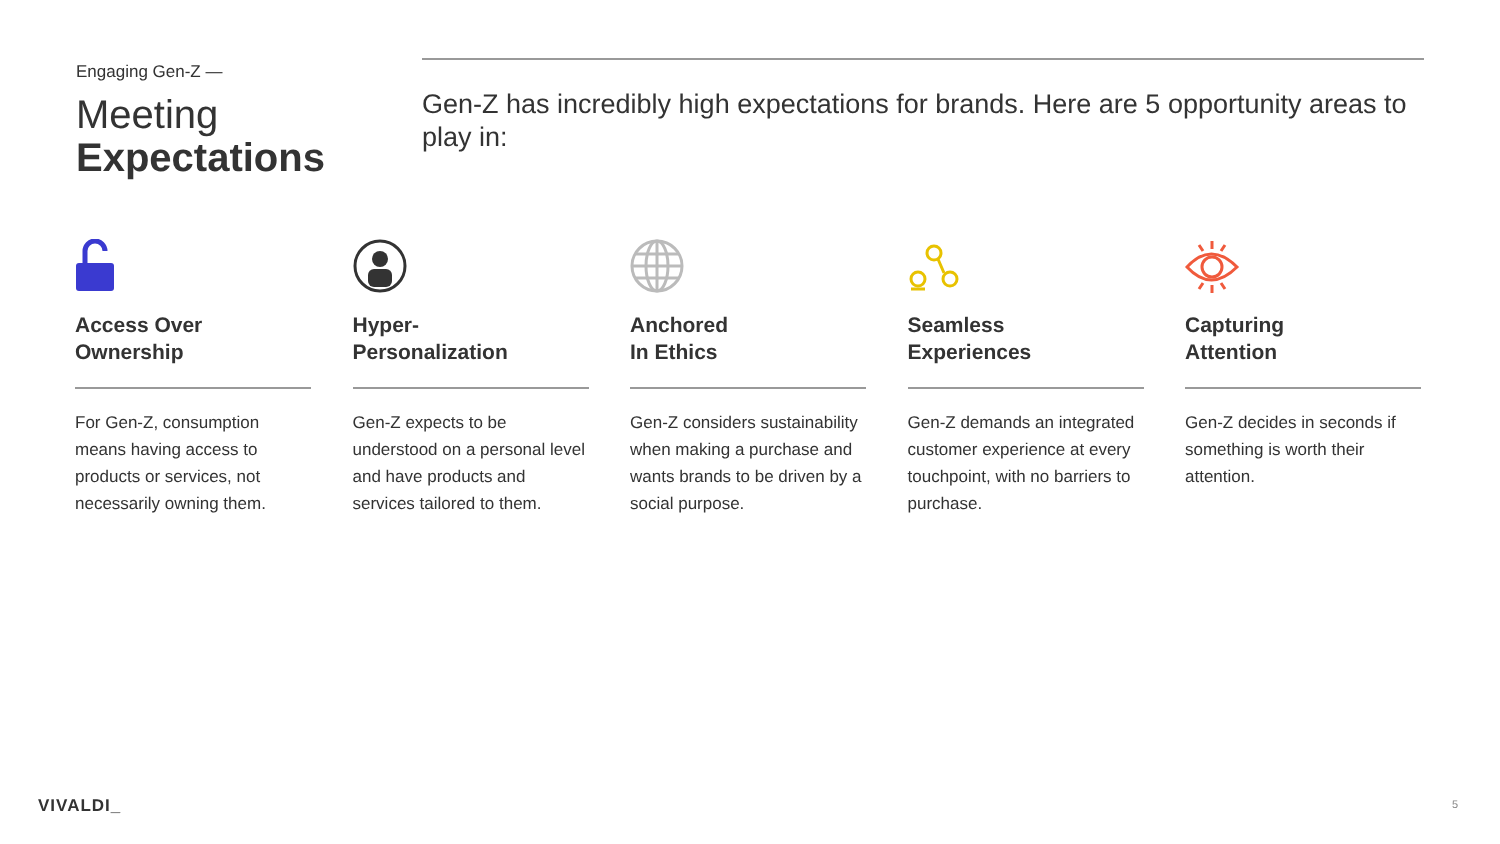Engaging Gen-Z —
Meeting
Expectations
Gen-Z has incredibly high expectations for brands. Here are 5 opportunity areas to play in:
Access Over
Ownership
For Gen-Z, consumption means having access to products or services, not necessarily owning them.
Hyper-
Personalization
Gen-Z expects to be understood on a personal level and have products and services tailored to them.
Anchored
In Ethics
Gen-Z considers sustainability when making a purchase and wants brands to be driven by a social purpose.
Seamless
Experiences
Gen-Z demands an integrated customer experience at every touchpoint, with no barriers to purchase.
Capturing
Attention
Gen-Z decides in seconds if something is worth their attention.
VIVALDI_ 5